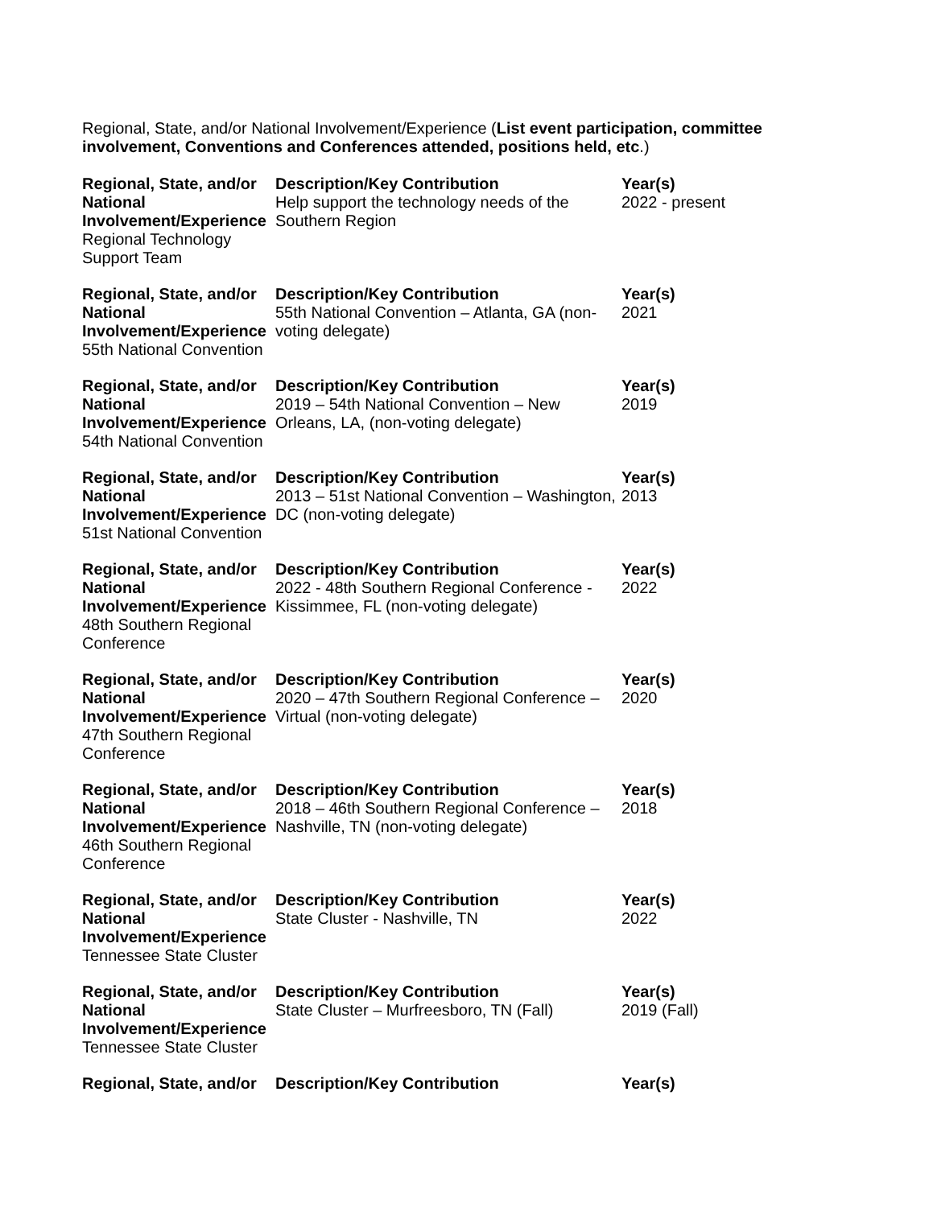Regional, State, and/or National Involvement/Experience (List event participation, committee involvement, Conventions and Conferences attended, positions held, etc.)
| Regional, State, and/or National Involvement/Experience Regional Technology Support Team | Description/Key Contribution Help support the technology needs of the Southern Region | Year(s) 2022 - present |
| Regional, State, and/or National Involvement/Experience 55th National Convention | Description/Key Contribution 55th National Convention – Atlanta, GA (non-voting delegate) | Year(s) 2021 |
| Regional, State, and/or National Involvement/Experience 54th National Convention | Description/Key Contribution 2019 – 54th National Convention – New Orleans, LA, (non-voting delegate) | Year(s) 2019 |
| Regional, State, and/or National Involvement/Experience 51st National Convention | Description/Key Contribution 2013 – 51st National Convention – Washington, DC (non-voting delegate) | Year(s) 2013 |
| Regional, State, and/or National Involvement/Experience 48th Southern Regional Conference | Description/Key Contribution 2022 - 48th Southern Regional Conference - Kissimmee, FL (non-voting delegate) | Year(s) 2022 |
| Regional, State, and/or National Involvement/Experience 47th Southern Regional Conference | Description/Key Contribution 2020 – 47th Southern Regional Conference – Virtual (non-voting delegate) | Year(s) 2020 |
| Regional, State, and/or National Involvement/Experience 46th Southern Regional Conference | Description/Key Contribution 2018 – 46th Southern Regional Conference – Nashville, TN (non-voting delegate) | Year(s) 2018 |
| Regional, State, and/or National Involvement/Experience Tennessee State Cluster | Description/Key Contribution State Cluster - Nashville, TN | Year(s) 2022 |
| Regional, State, and/or National Involvement/Experience Tennessee State Cluster | Description/Key Contribution State Cluster – Murfreesboro, TN (Fall) | Year(s) 2019 (Fall) |
| Regional, State, and/or | Description/Key Contribution | Year(s) |